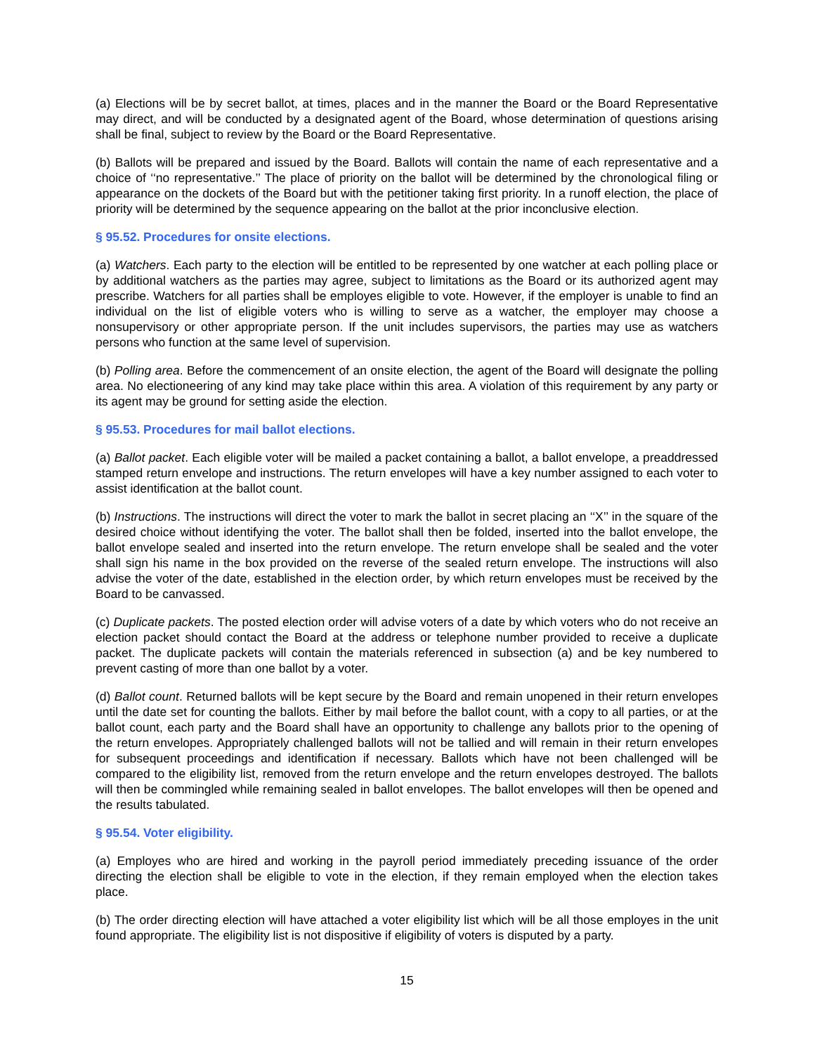(a) Elections will be by secret ballot, at times, places and in the manner the Board or the Board Representative may direct, and will be conducted by a designated agent of the Board, whose determination of questions arising shall be final, subject to review by the Board or the Board Representative.
(b) Ballots will be prepared and issued by the Board. Ballots will contain the name of each representative and a choice of ‘‘no representative.’’ The place of priority on the ballot will be determined by the chronological filing or appearance on the dockets of the Board but with the petitioner taking first priority. In a runoff election, the place of priority will be determined by the sequence appearing on the ballot at the prior inconclusive election.
§ 95.52. Procedures for onsite elections.
(a) Watchers. Each party to the election will be entitled to be represented by one watcher at each polling place or by additional watchers as the parties may agree, subject to limitations as the Board or its authorized agent may prescribe. Watchers for all parties shall be employes eligible to vote. However, if the employer is unable to find an individual on the list of eligible voters who is willing to serve as a watcher, the employer may choose a nonsupervisory or other appropriate person. If the unit includes supervisors, the parties may use as watchers persons who function at the same level of supervision.
(b) Polling area. Before the commencement of an onsite election, the agent of the Board will designate the polling area. No electioneering of any kind may take place within this area. A violation of this requirement by any party or its agent may be ground for setting aside the election.
§ 95.53. Procedures for mail ballot elections.
(a) Ballot packet. Each eligible voter will be mailed a packet containing a ballot, a ballot envelope, a preaddressed stamped return envelope and instructions. The return envelopes will have a key number assigned to each voter to assist identification at the ballot count.
(b) Instructions. The instructions will direct the voter to mark the ballot in secret placing an ‘‘X’’ in the square of the desired choice without identifying the voter. The ballot shall then be folded, inserted into the ballot envelope, the ballot envelope sealed and inserted into the return envelope. The return envelope shall be sealed and the voter shall sign his name in the box provided on the reverse of the sealed return envelope. The instructions will also advise the voter of the date, established in the election order, by which return envelopes must be received by the Board to be canvassed.
(c) Duplicate packets. The posted election order will advise voters of a date by which voters who do not receive an election packet should contact the Board at the address or telephone number provided to receive a duplicate packet. The duplicate packets will contain the materials referenced in subsection (a) and be key numbered to prevent casting of more than one ballot by a voter.
(d) Ballot count. Returned ballots will be kept secure by the Board and remain unopened in their return envelopes until the date set for counting the ballots. Either by mail before the ballot count, with a copy to all parties, or at the ballot count, each party and the Board shall have an opportunity to challenge any ballots prior to the opening of the return envelopes. Appropriately challenged ballots will not be tallied and will remain in their return envelopes for subsequent proceedings and identification if necessary. Ballots which have not been challenged will be compared to the eligibility list, removed from the return envelope and the return envelopes destroyed. The ballots will then be commingled while remaining sealed in ballot envelopes. The ballot envelopes will then be opened and the results tabulated.
§ 95.54. Voter eligibility.
(a) Employes who are hired and working in the payroll period immediately preceding issuance of the order directing the election shall be eligible to vote in the election, if they remain employed when the election takes place.
(b) The order directing election will have attached a voter eligibility list which will be all those employes in the unit found appropriate. The eligibility list is not dispositive if eligibility of voters is disputed by a party.
15